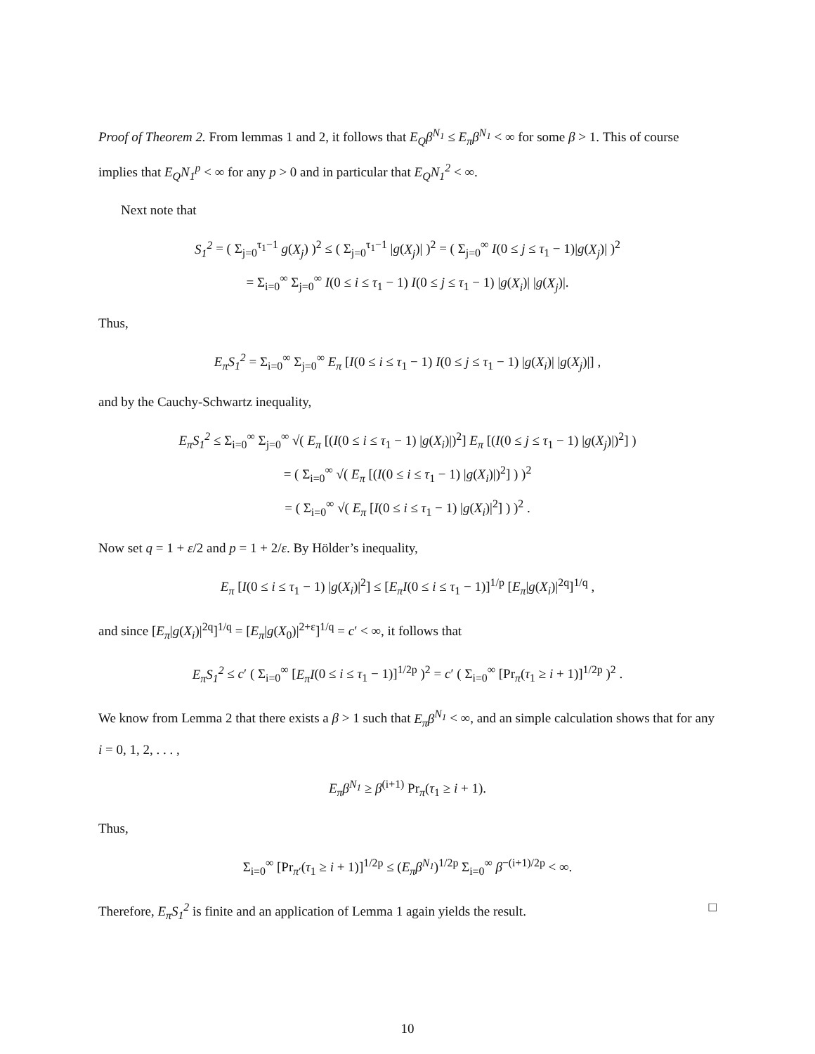Proof of Theorem 2. From lemmas 1 and 2, it follows that E<sub>Q</sub>β<sup>N<sub>1</sub></sup> ≤ E<sub>π</sub>β<sup>N<sub>1</sub></sup> < ∞ for some β > 1. This of course implies that E<sub>Q</sub>N<sub>1</sub><sup>p</sup> < ∞ for any p > 0 and in particular that E<sub>Q</sub>N<sub>1</sub><sup>2</sup> < ∞.
Next note that
S<sub>1</sub><sup>2</sup> = ( Σ<sub>j=0</sub><sup>τ<sub>1</sub>−1</sup> g(X<sub>j</sub>) )<sup>2</sup> ≤ ( Σ<sub>j=0</sub><sup>τ<sub>1</sub>−1</sup> |g(X<sub>j</sub>)| )<sup>2</sup> = ( Σ<sub>j=0</sub><sup>∞</sup> I(0 ≤ j ≤ τ<sub>1</sub> − 1)|g(X<sub>j</sub>)| )<sup>2</sup>
= Σ<sub>i=0</sub><sup>∞</sup> Σ<sub>j=0</sub><sup>∞</sup> I(0 ≤ i ≤ τ<sub>1</sub> − 1) I(0 ≤ j ≤ τ<sub>1</sub> − 1) |g(X<sub>i</sub>)| |g(X<sub>j</sub>)|.
Thus,
E<sub>π</sub>S<sub>1</sub><sup>2</sup> = Σ<sub>i=0</sub><sup>∞</sup> Σ<sub>j=0</sub><sup>∞</sup> E<sub>π</sub> [I(0 ≤ i ≤ τ<sub>1</sub> − 1) I(0 ≤ j ≤ τ<sub>1</sub> − 1) |g(X<sub>i</sub>)| |g(X<sub>j</sub>)|] ,
and by the Cauchy-Schwartz inequality,
E<sub>π</sub>S<sub>1</sub><sup>2</sup> ≤ Σ<sub>i=0</sub><sup>∞</sup> Σ<sub>j=0</sub><sup>∞</sup> √( E<sub>π</sub> [(I(0 ≤ i ≤ τ<sub>1</sub> − 1) |g(X<sub>i</sub>)|)<sup>2</sup>] E<sub>π</sub> [(I(0 ≤ j ≤ τ<sub>1</sub> − 1) |g(X<sub>j</sub>)|)<sup>2</sup>] )
= ( Σ<sub>i=0</sub><sup>∞</sup> √( E<sub>π</sub> [(I(0 ≤ i ≤ τ<sub>1</sub> − 1) |g(X<sub>i</sub>)|)<sup>2</sup>] ) )<sup>2</sup>
= ( Σ<sub>i=0</sub><sup>∞</sup> √( E<sub>π</sub> [I(0 ≤ i ≤ τ<sub>1</sub> − 1) |g(X<sub>i</sub>)|<sup>2</sup>] ) )<sup>2</sup> .
Now set q = 1 + ε/2 and p = 1 + 2/ε. By Hölder’s inequality,
E<sub>π</sub> [I(0 ≤ i ≤ τ<sub>1</sub> − 1) |g(X<sub>i</sub>)|<sup>2</sup>] ≤ [E<sub>π</sub>I(0 ≤ i ≤ τ<sub>1</sub> − 1)]<sup>1/p</sup> [E<sub>π</sub>|g(X<sub>i</sub>)|<sup>2q</sup>]<sup>1/q</sup> ,
and since [E<sub>π</sub>|g(X<sub>i</sub>)|<sup>2q</sup>]<sup>1/q</sup> = [E<sub>π</sub>|g(X<sub>0</sub>)|<sup>2+ε</sup>]<sup>1/q</sup> = c′ < ∞, it follows that
E<sub>π</sub>S<sub>1</sub><sup>2</sup> ≤ c′ ( Σ<sub>i=0</sub><sup>∞</sup> [E<sub>π</sub>I(0 ≤ i ≤ τ<sub>1</sub> − 1)]<sup>1/2p</sup> )<sup>2</sup> = c′ ( Σ<sub>i=0</sub><sup>∞</sup> [Pr<sub>π</sub>(τ<sub>1</sub> ≥ i + 1)]<sup>1/2p</sup> )<sup>2</sup> .
We know from Lemma 2 that there exists a β > 1 such that E<sub>π</sub>β<sup>N<sub>1</sub></sup> < ∞, and an simple calculation shows that for any i = 0, 1, 2, . . . ,
E<sub>π</sub>β<sup>N<sub>1</sub></sup> ≥ β<sup>(i+1)</sup> Pr<sub>π</sub>(τ<sub>1</sub> ≥ i + 1).
Thus,
Σ<sub>i=0</sub><sup>∞</sup> [Pr<sub>π′</sub>(τ<sub>1</sub> ≥ i + 1)]<sup>1/2p</sup> ≤ (E<sub>π</sub>β<sup>N<sub>1</sub></sup>)<sup>1/2p</sup> Σ<sub>i=0</sub><sup>∞</sup> β<sup>−(i+1)/2p</sup> < ∞.
Therefore, E<sub>π</sub>S<sub>1</sub><sup>2</sup> is finite and an application of Lemma 1 again yields the result. □
10